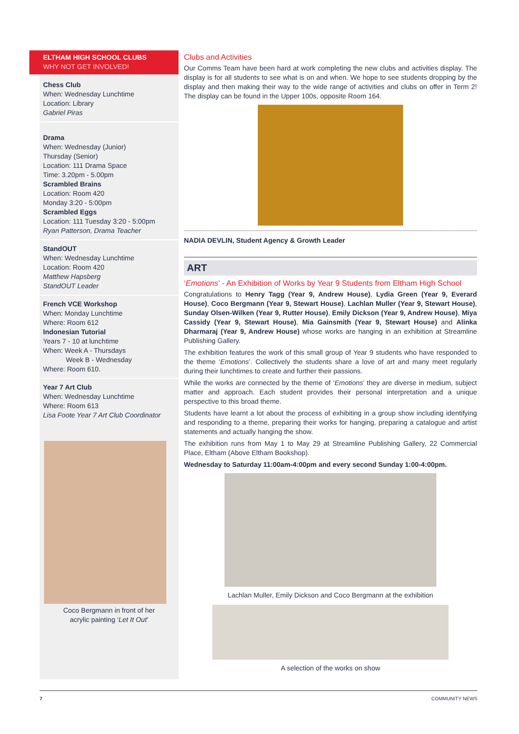ELTHAM HIGH SCHOOL CLUBS
WHY NOT GET INVOLVED!
Chess Club
When: Wednesday Lunchtime
Location: Library
Gabriel Piras
Drama
When: Wednesday (Junior)
Thursday (Senior)
Location: 111 Drama Space
Time: 3.20pm - 5.00pm
Scrambled Brains
Location: Room 420
Monday 3:20 - 5:00pm
Scrambled Eggs
Location: 111 Tuesday 3:20 - 5:00pm
Ryan Patterson, Drama Teacher
StandOUT
When: Wednesday Lunchtime
Location: Room 420
Matthew Hapsberg
StandOUT Leader
French VCE Workshop
When: Monday Lunchtime
Where: Room 612
Indonesian Tutorial
Years 7 - 10 at lunchtime
When: Week A - Thursdays
Week B - Wednesday
Where: Room 610.
Year 7 Art Club
When: Wednesday Lunchtime
Where: Room 613
Lisa Foote Year 7 Art Club Coordinator
Coco Bergmann in front of her
acrylic painting ‘Let It Out’
Clubs and Activities
Our Comms Team have been hard at work completing the new clubs and activities display. The display is for all students to see what is on and when. We hope to see students dropping by the display and then making their way to the wide range of activities and clubs on offer in Term 2! The display can be found in the Upper 100s, opposite Room 164.
NADIA DEVLIN, Student Agency & Growth Leader
ART
‘Emotions’ - An Exhibition of Works by Year 9 Students from Eltham High School
Congratulations to Henry Tagg (Year 9, Andrew House), Lydia Green (Year 9, Everard House), Coco Bergmann (Year 9, Stewart House), Lachlan Muller (Year 9, Stewart House), Sunday Olsen-Wilken (Year 9, Rutter House), Emily Dickson (Year 9, Andrew House), Miya Cassidy (Year 9, Stewart House), Mia Gainsmith (Year 9, Stewart House) and Alinka Dharmaraj (Year 9, Andrew House) whose works are hanging in an exhibition at Streamline Publishing Gallery.
The exhibition features the work of this small group of Year 9 students who have responded to the theme ‘Emotions’. Collectively the students share a love of art and many meet regularly during their lunchtimes to create and further their passions.
While the works are connected by the theme of ‘Emotions’ they are diverse in medium, subject matter and approach. Each student provides their personal interpretation and a unique perspective to this broad theme.
Students have learnt a lot about the process of exhibiting in a group show including identifying and responding to a theme, preparing their works for hanging, preparing a catalogue and artist statements and actually hanging the show.
The exhibition runs from May 1 to May 29 at Streamline Publishing Gallery, 22 Commercial Place, Eltham (Above Eltham Bookshop).
Wednesday to Saturday 11:00am-4:00pm and every second Sunday 1:00-4:00pm.
Lachlan Muller, Emily Dickson and Coco Bergmann at the exhibition
A selection of the works on show
7 COMMUNITY NEWS